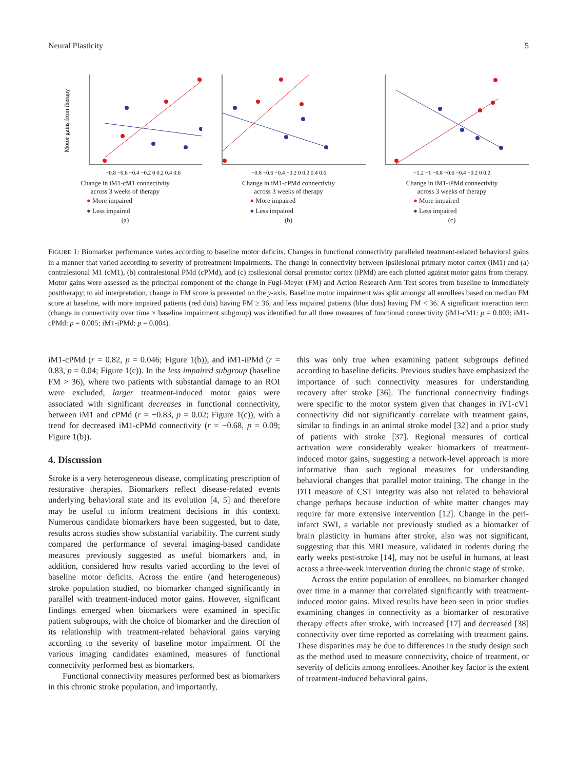Neural Plasticity 5
Motor gains from therapy
−0.8 −0.6 −0.4 −0.2 0 0.2 0.4 0.6
Change in iM1-cM1 connectivity
across 3 weeks of therapy
● More impaired
● Less impaired
(a)
−0.8 −0.6 −0.4 −0.2 0 0.2 0.4 0.6
Change in iM1-cPMd connectivity
across 3 weeks of therapy
● More impaired
● Less impaired
(b)
−1.2 −1 −0.8 −0.6 −0.4 −0.2 0 0.2
Change in iM1-iPMd connectivity
across 3 weeks of therapy
● More impaired
● Less impaired
(c)
FIGURE 1: Biomarker performance varies according to baseline motor deficits. Changes in functional connectivity paralleled treatment-related behavioral gains in a manner that varied according to severity of pretreatment impairments. The change in connectivity between ipsilesional primary motor cortex (iM1) and (a) contralesional M1 (cM1), (b) contralesional PMd (cPMd), and (c) ipsilesional dorsal premotor cortex (iPMd) are each plotted against motor gains from therapy. Motor gains were assessed as the principal component of the change in Fugl-Meyer (FM) and Action Research Arm Test scores from baseline to immediately posttherapy; to aid interpretation, change in FM score is presented on the y-axis. Baseline motor impairment was split amongst all enrollees based on median FM score at baseline, with more impaired patients (red dots) having FM ≥ 36, and less impaired patients (blue dots) having FM < 36. A significant interaction term (change in connectivity over time × baseline impairment subgroup) was identified for all three measures of functional connectivity (iM1-cM1: p = 0.003; iM1-cPMd: p = 0.005; iM1-iPMd: p = 0.004).
iM1-cPMd (r = 0.82, p = 0.046; Figure 1(b)), and iM1-iPMd (r = 0.83, p = 0.04; Figure 1(c)). In the less impaired subgroup (baseline FM > 36), where two patients with substantial damage to an ROI were excluded, larger treatment-induced motor gains were associated with significant decreases in functional connectivity, between iM1 and cPMd (r = −0.83, p = 0.02; Figure 1(c)), with a trend for decreased iM1-cPMd connectivity (r = −0.68, p = 0.09; Figure 1(b)).
4. Discussion
Stroke is a very heterogeneous disease, complicating prescription of restorative therapies. Biomarkers reflect disease-related events underlying behavioral state and its evolution [4, 5] and therefore may be useful to inform treatment decisions in this context. Numerous candidate biomarkers have been suggested, but to date, results across studies show substantial variability. The current study compared the performance of several imaging-based candidate measures previously suggested as useful biomarkers and, in addition, considered how results varied according to the level of baseline motor deficits. Across the entire (and heterogeneous) stroke population studied, no biomarker changed significantly in parallel with treatment-induced motor gains. However, significant findings emerged when biomarkers were examined in specific patient subgroups, with the choice of biomarker and the direction of its relationship with treatment-related behavioral gains varying according to the severity of baseline motor impairment. Of the various imaging candidates examined, measures of functional connectivity performed best as biomarkers.
Functional connectivity measures performed best as biomarkers in this chronic stroke population, and importantly,
this was only true when examining patient subgroups defined according to baseline deficits. Previous studies have emphasized the importance of such connectivity measures for understanding recovery after stroke [36]. The functional connectivity findings were specific to the motor system given that changes in iV1-cV1 connectivity did not significantly correlate with treatment gains, similar to findings in an animal stroke model [32] and a prior study of patients with stroke [37]. Regional measures of cortical activation were considerably weaker biomarkers of treatment-induced motor gains, suggesting a network-level approach is more informative than such regional measures for understanding behavioral changes that parallel motor training. The change in the DTI measure of CST integrity was also not related to behavioral change perhaps because induction of white matter changes may require far more extensive intervention [12]. Change in the peri-infarct SWI, a variable not previously studied as a biomarker of brain plasticity in humans after stroke, also was not significant, suggesting that this MRI measure, validated in rodents during the early weeks post-stroke [14], may not be useful in humans, at least across a three-week intervention during the chronic stage of stroke.
Across the entire population of enrollees, no biomarker changed over time in a manner that correlated significantly with treatment-induced motor gains. Mixed results have been seen in prior studies examining changes in connectivity as a biomarker of restorative therapy effects after stroke, with increased [17] and decreased [38] connectivity over time reported as correlating with treatment gains. These disparities may be due to differences in the study design such as the method used to measure connectivity, choice of treatment, or severity of deficits among enrollees. Another key factor is the extent of treatment-induced behavioral gains.